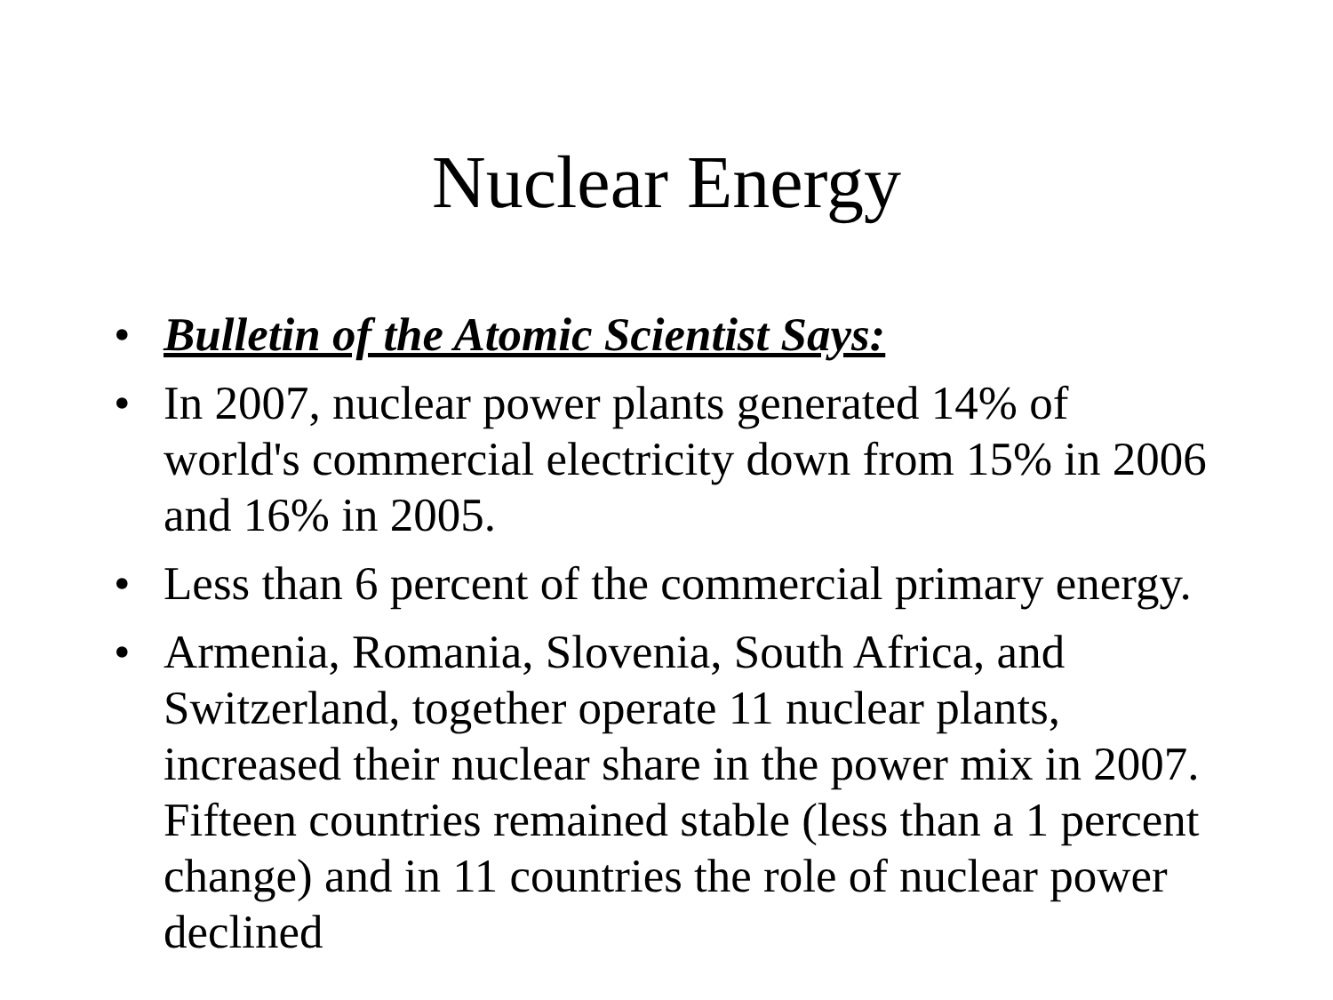Nuclear Energy
• Bulletin of the Atomic Scientist Says:
• In 2007, nuclear power plants generated 14% of world's commercial electricity down from 15% in 2006 and 16% in 2005.
• Less than 6 percent of the commercial primary energy.
• Armenia, Romania, Slovenia, South Africa, and Switzerland, together operate 11 nuclear plants, increased their nuclear share in the power mix in 2007. Fifteen countries remained stable (less than a 1 percent change) and in 11 countries the role of nuclear power declined